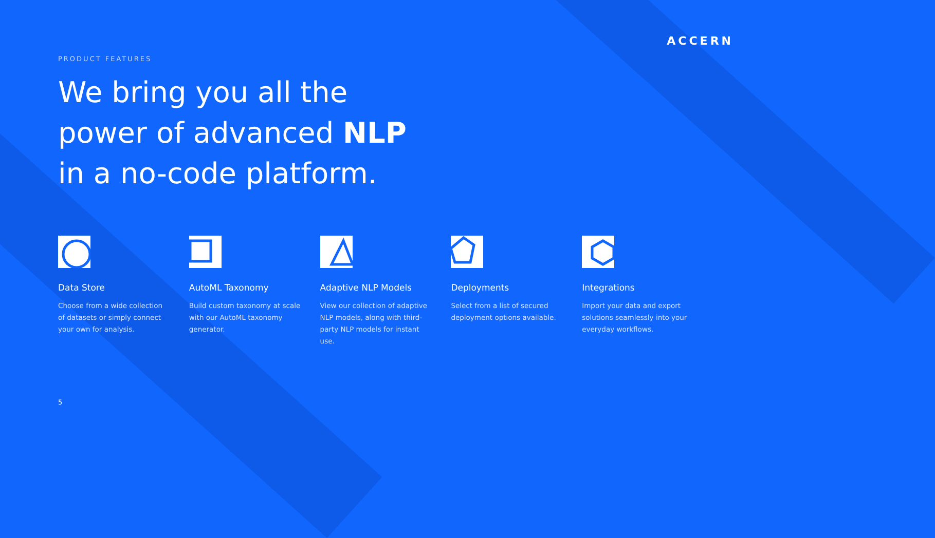PRODUCT FEATURES
ACCERN
We bring you all the
power of advanced NLP
in a no-code platform.
Data Store
Choose from a wide collection of datasets or simply connect your own for analysis.
AutoML Taxonomy
Build custom taxonomy at scale with our AutoML taxonomy generator.
Adaptive NLP Models
View our collection of adaptive NLP models, along with third-party NLP models for instant use.
Deployments
Select from a list of secured deployment options available.
Integrations
Import your data and export solutions seamlessly into your everyday workflows.
5